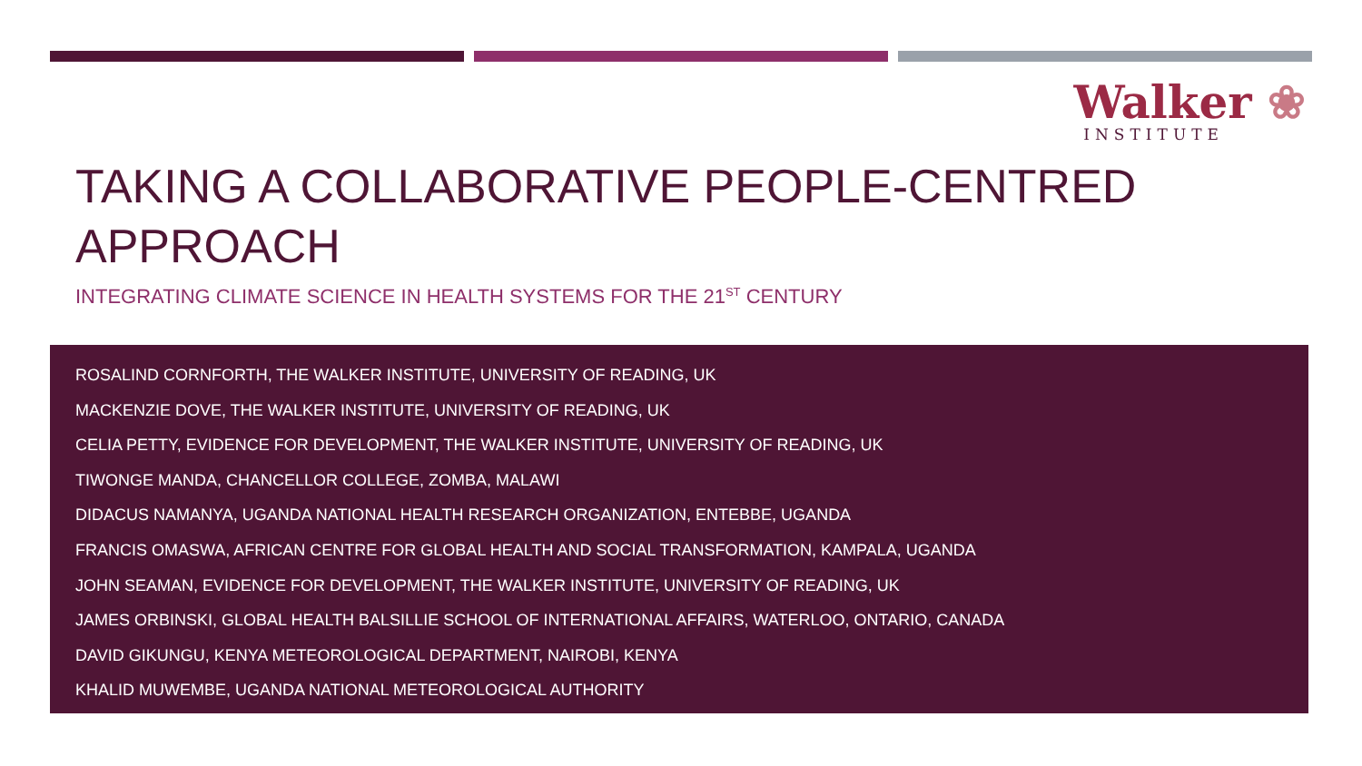Walker ❀
INSTITUTE
TAKING A COLLABORATIVE PEOPLE-CENTRED
APPROACH
INTEGRATING CLIMATE SCIENCE IN HEALTH SYSTEMS FOR THE 21<sup>ST</sup> CENTURY
ROSALIND CORNFORTH, THE WALKER INSTITUTE, UNIVERSITY OF READING, UK
MACKENZIE DOVE, THE WALKER INSTITUTE, UNIVERSITY OF READING, UK
CELIA PETTY, EVIDENCE FOR DEVELOPMENT, THE WALKER INSTITUTE, UNIVERSITY OF READING, UK
TIWONGE MANDA, CHANCELLOR COLLEGE, ZOMBA, MALAWI
DIDACUS NAMANYA, UGANDA NATIONAL HEALTH RESEARCH ORGANIZATION, ENTEBBE, UGANDA
FRANCIS OMASWA, AFRICAN CENTRE FOR GLOBAL HEALTH AND SOCIAL TRANSFORMATION, KAMPALA, UGANDA
JOHN SEAMAN, EVIDENCE FOR DEVELOPMENT, THE WALKER INSTITUTE, UNIVERSITY OF READING, UK
JAMES ORBINSKI, GLOBAL HEALTH BALSILLIE SCHOOL OF INTERNATIONAL AFFAIRS, WATERLOO, ONTARIO, CANADA
DAVID GIKUNGU, KENYA METEOROLOGICAL DEPARTMENT, NAIROBI, KENYA
KHALID MUWEMBE, UGANDA NATIONAL METEOROLOGICAL AUTHORITY